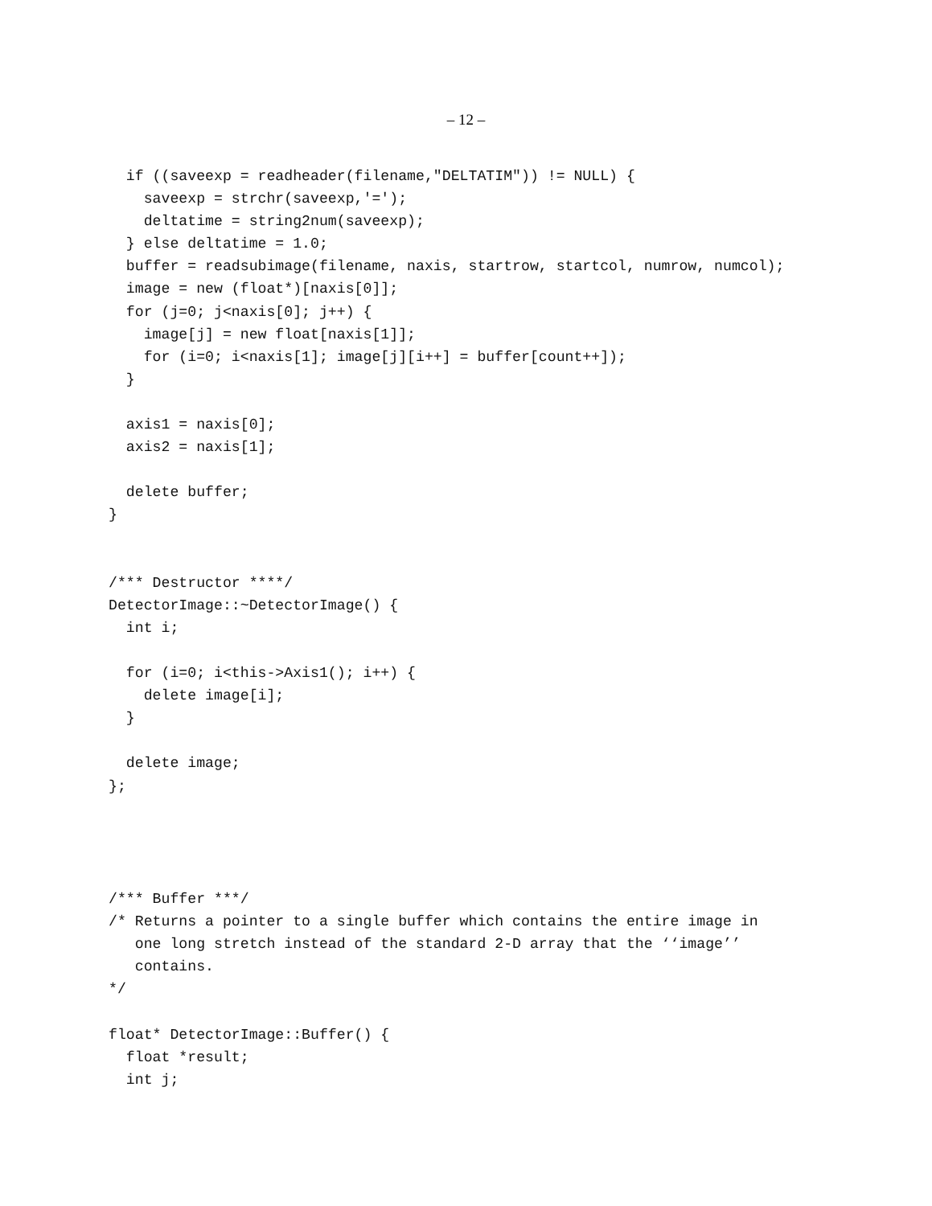– 12 –
  if ((saveexp = readheader(filename,"DELTATIM")) != NULL) {
    saveexp = strchr(saveexp,'=');
    deltatime = string2num(saveexp);
  } else deltatime = 1.0;
  buffer = readsubimage(filename, naxis, startrow, startcol, numrow, numcol);
  image = new (float*)[naxis[0]];
  for (j=0; j<naxis[0]; j++) {
    image[j] = new float[naxis[1]];
    for (i=0; i<naxis[1]; image[j][i++] = buffer[count++]);
  }

  axis1 = naxis[0];
  axis2 = naxis[1];

  delete buffer;
}


/*** Destructor ****/
DetectorImage::~DetectorImage() {
  int i;

  for (i=0; i<this->Axis1(); i++) {
    delete image[i];
  }

  delete image;
};




/*** Buffer ***/
/* Returns a pointer to a single buffer which contains the entire image in
   one long stretch instead of the standard 2-D array that the ‘‘image’’
   contains.
*/

float* DetectorImage::Buffer() {
  float *result;
  int j;